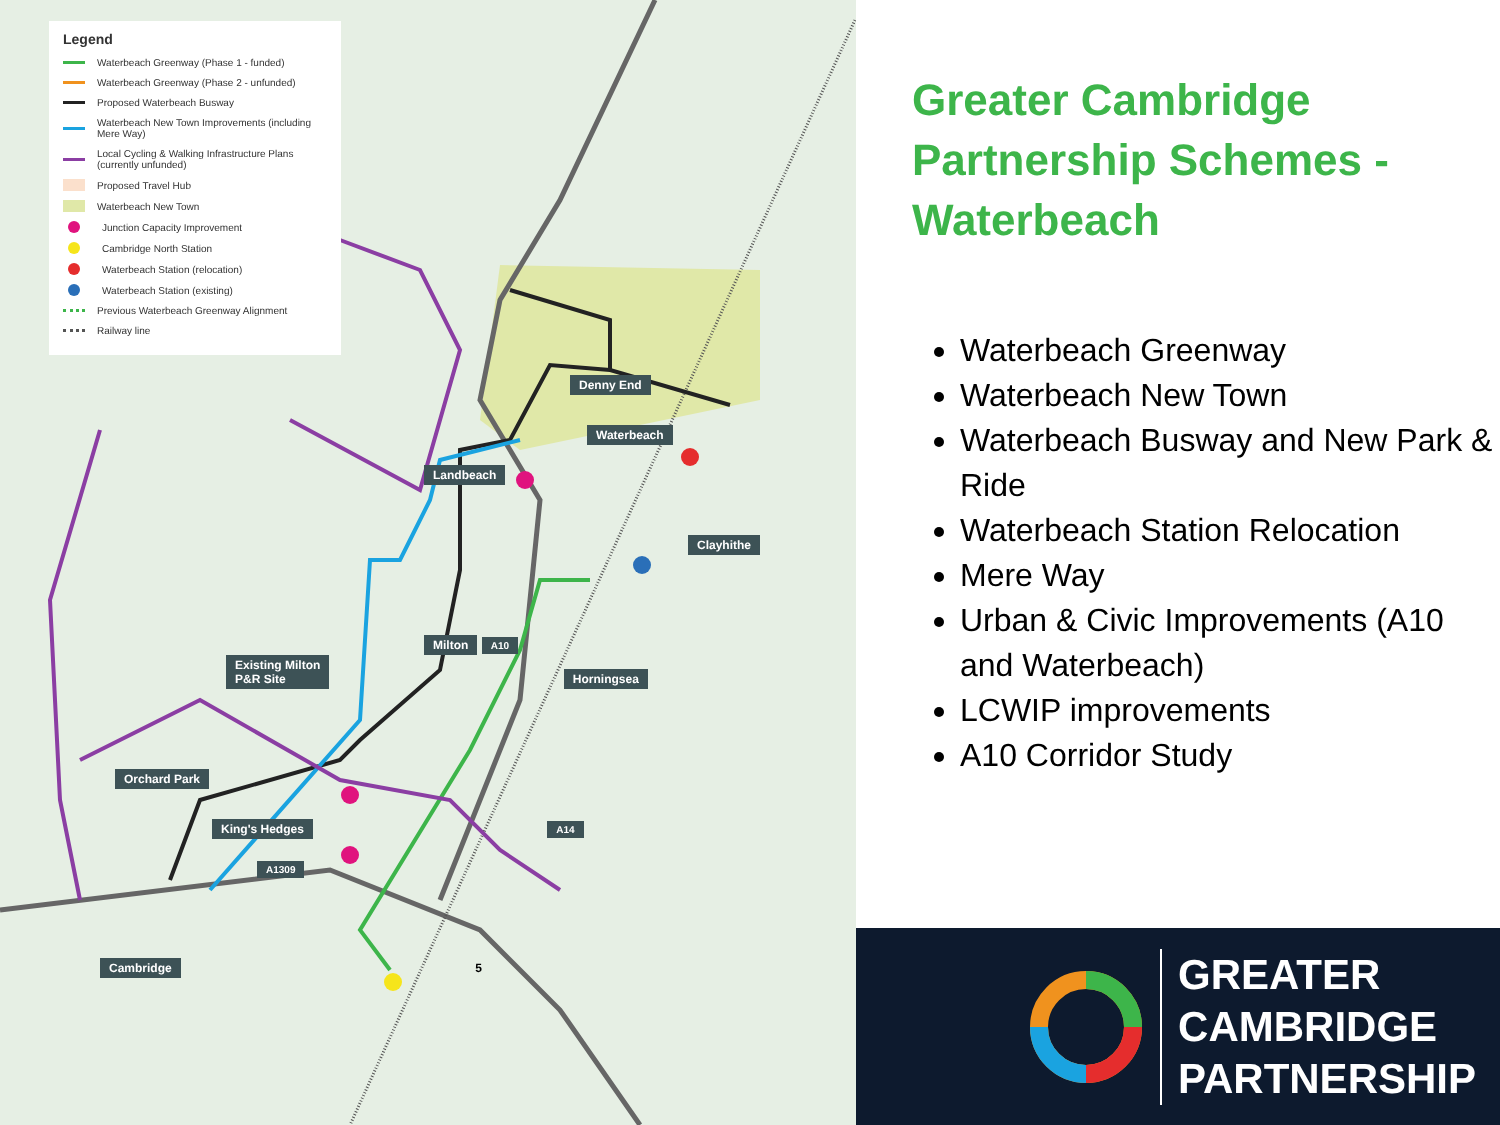Legend
Waterbeach Greenway (Phase 1 - funded)
Waterbeach Greenway (Phase 2 - unfunded)
Proposed Waterbeach Busway
Waterbeach New Town Improvements (including Mere Way)
Local Cycling & Walking Infrastructure Plans (currently unfunded)
Proposed Travel Hub
Waterbeach New Town
Junction Capacity Improvement
Cambridge North Station
Waterbeach Station (relocation)
Waterbeach Station (existing)
Previous Waterbeach Greenway Alignment
Railway line
Denny End
Waterbeach
Landbeach
Clayhithe
Milton A10
Existing Milton
P&R Site Horningsea
Orchard Park
King's Hedges A14
A1309
Cambridge 5
Greater Cambridge Partnership Schemes - Waterbeach
Waterbeach Greenway
Waterbeach New Town
Waterbeach Busway and New Park & Ride
Waterbeach Station Relocation
Mere Way
Urban & Civic Improvements (A10 and Waterbeach)
LCWIP improvements
A10 Corridor Study
GREATER
CAMBRIDGE
PARTNERSHIP